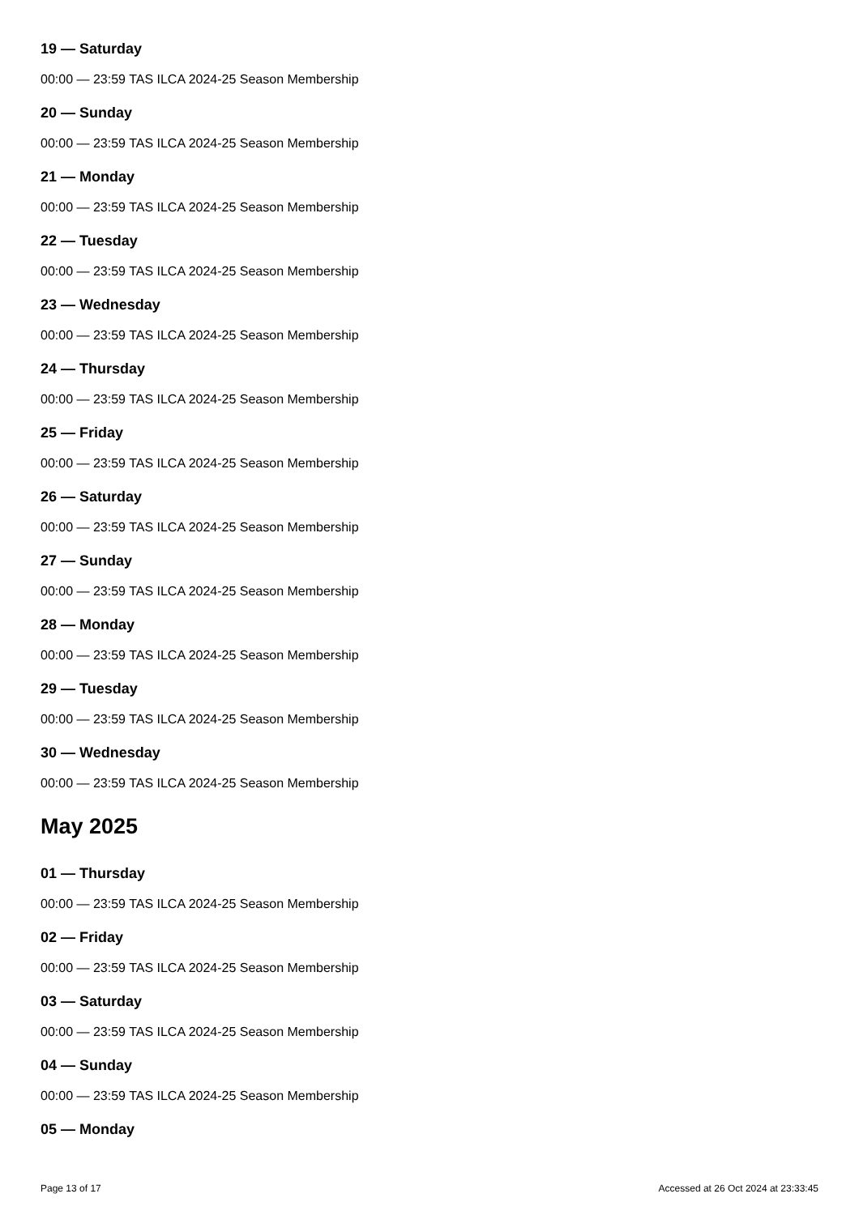19 — Saturday
00:00 — 23:59 TAS ILCA 2024-25 Season Membership
20 — Sunday
00:00 — 23:59 TAS ILCA 2024-25 Season Membership
21 — Monday
00:00 — 23:59 TAS ILCA 2024-25 Season Membership
22 — Tuesday
00:00 — 23:59 TAS ILCA 2024-25 Season Membership
23 — Wednesday
00:00 — 23:59 TAS ILCA 2024-25 Season Membership
24 — Thursday
00:00 — 23:59 TAS ILCA 2024-25 Season Membership
25 — Friday
00:00 — 23:59 TAS ILCA 2024-25 Season Membership
26 — Saturday
00:00 — 23:59 TAS ILCA 2024-25 Season Membership
27 — Sunday
00:00 — 23:59 TAS ILCA 2024-25 Season Membership
28 — Monday
00:00 — 23:59 TAS ILCA 2024-25 Season Membership
29 — Tuesday
00:00 — 23:59 TAS ILCA 2024-25 Season Membership
30 — Wednesday
00:00 — 23:59 TAS ILCA 2024-25 Season Membership
May 2025
01 — Thursday
00:00 — 23:59 TAS ILCA 2024-25 Season Membership
02 — Friday
00:00 — 23:59 TAS ILCA 2024-25 Season Membership
03 — Saturday
00:00 — 23:59 TAS ILCA 2024-25 Season Membership
04 — Sunday
00:00 — 23:59 TAS ILCA 2024-25 Season Membership
05 — Monday
Page 13 of 17 Accessed at 26 Oct 2024 at 23:33:45